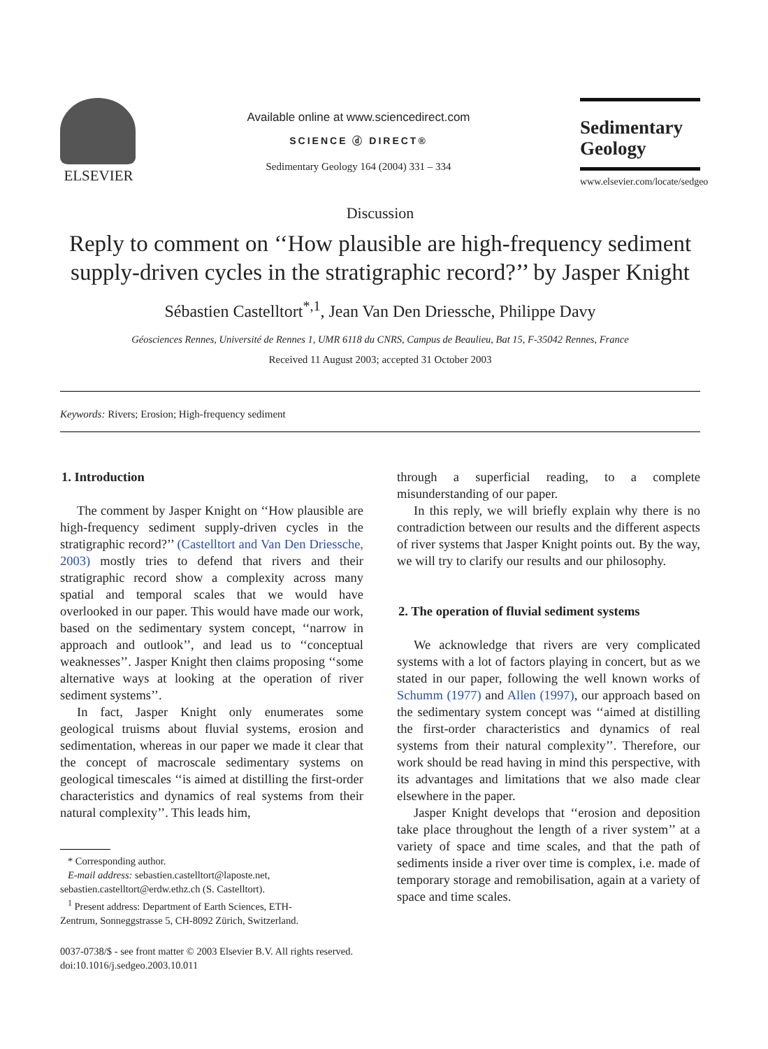ELSEVIER
Available online at www.sciencedirect.com
SCIENCE ⓓ DIRECT®
Sedimentary Geology 164 (2004) 331 – 334
Sedimentary Geology
www.elsevier.com/locate/sedgeo
Discussion
Reply to comment on ‘‘How plausible are high-frequency sediment supply-driven cycles in the stratigraphic record?’’ by Jasper Knight
Sébastien Castelltort<sup>*,1</sup>, Jean Van Den Driessche, Philippe Davy
Géosciences Rennes, Université de Rennes 1, UMR 6118 du CNRS, Campus de Beaulieu, Bat 15, F-35042 Rennes, France
Received 11 August 2003; accepted 31 October 2003
Keywords: Rivers; Erosion; High-frequency sediment
1. Introduction
The comment by Jasper Knight on ‘‘How plausible are high-frequency sediment supply-driven cycles in the stratigraphic record?’’ (Castelltort and Van Den Driessche, 2003) mostly tries to defend that rivers and their stratigraphic record show a complexity across many spatial and temporal scales that we would have overlooked in our paper. This would have made our work, based on the sedimentary system concept, ‘‘narrow in approach and outlook’’, and lead us to ‘‘conceptual weaknesses’’. Jasper Knight then claims proposing ‘‘some alternative ways at looking at the operation of river sediment systems’’.
In fact, Jasper Knight only enumerates some geological truisms about fluvial systems, erosion and sedimentation, whereas in our paper we made it clear that the concept of macroscale sedimentary systems on geological timescales ‘‘is aimed at distilling the first-order characteristics and dynamics of real systems from their natural complexity’’. This leads him,
* Corresponding author.
E-mail address: sebastien.castelltort@laposte.net,
sebastien.castelltort@erdw.ethz.ch (S. Castelltort).
<sup>1</sup> Present address: Department of Earth Sciences, ETH-
Zentrum, Sonneggstrasse 5, CH-8092 Zürich, Switzerland.
0037-0738/$ - see front matter © 2003 Elsevier B.V. All rights reserved.
doi:10.1016/j.sedgeo.2003.10.011
through a superficial reading, to a complete misunderstanding of our paper.
In this reply, we will briefly explain why there is no contradiction between our results and the different aspects of river systems that Jasper Knight points out. By the way, we will try to clarify our results and our philosophy.
2. The operation of fluvial sediment systems
We acknowledge that rivers are very complicated systems with a lot of factors playing in concert, but as we stated in our paper, following the well known works of Schumm (1977) and Allen (1997), our approach based on the sedimentary system concept was ‘‘aimed at distilling the first-order characteristics and dynamics of real systems from their natural complexity’’. Therefore, our work should be read having in mind this perspective, with its advantages and limitations that we also made clear elsewhere in the paper.
Jasper Knight develops that ‘‘erosion and deposition take place throughout the length of a river system’’ at a variety of space and time scales, and that the path of sediments inside a river over time is complex, i.e. made of temporary storage and remobilisation, again at a variety of space and time scales.